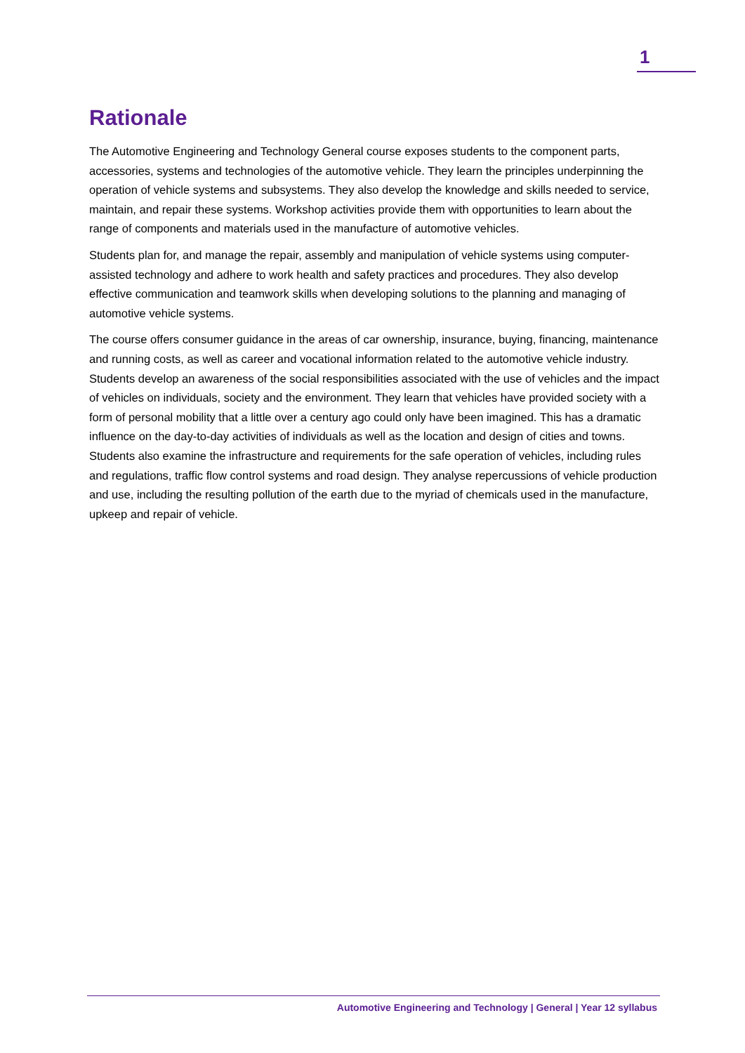1
Rationale
The Automotive Engineering and Technology General course exposes students to the component parts, accessories, systems and technologies of the automotive vehicle. They learn the principles underpinning the operation of vehicle systems and subsystems. They also develop the knowledge and skills needed to service, maintain, and repair these systems. Workshop activities provide them with opportunities to learn about the range of components and materials used in the manufacture of automotive vehicles.
Students plan for, and manage the repair, assembly and manipulation of vehicle systems using computer-assisted technology and adhere to work health and safety practices and procedures. They also develop effective communication and teamwork skills when developing solutions to the planning and managing of automotive vehicle systems.
The course offers consumer guidance in the areas of car ownership, insurance, buying, financing, maintenance and running costs, as well as career and vocational information related to the automotive vehicle industry. Students develop an awareness of the social responsibilities associated with the use of vehicles and the impact of vehicles on individuals, society and the environment. They learn that vehicles have provided society with a form of personal mobility that a little over a century ago could only have been imagined. This has a dramatic influence on the day-to-day activities of individuals as well as the location and design of cities and towns. Students also examine the infrastructure and requirements for the safe operation of vehicles, including rules and regulations, traffic flow control systems and road design. They analyse repercussions of vehicle production and use, including the resulting pollution of the earth due to the myriad of chemicals used in the manufacture, upkeep and repair of vehicle.
Automotive Engineering and Technology | General | Year 12 syllabus